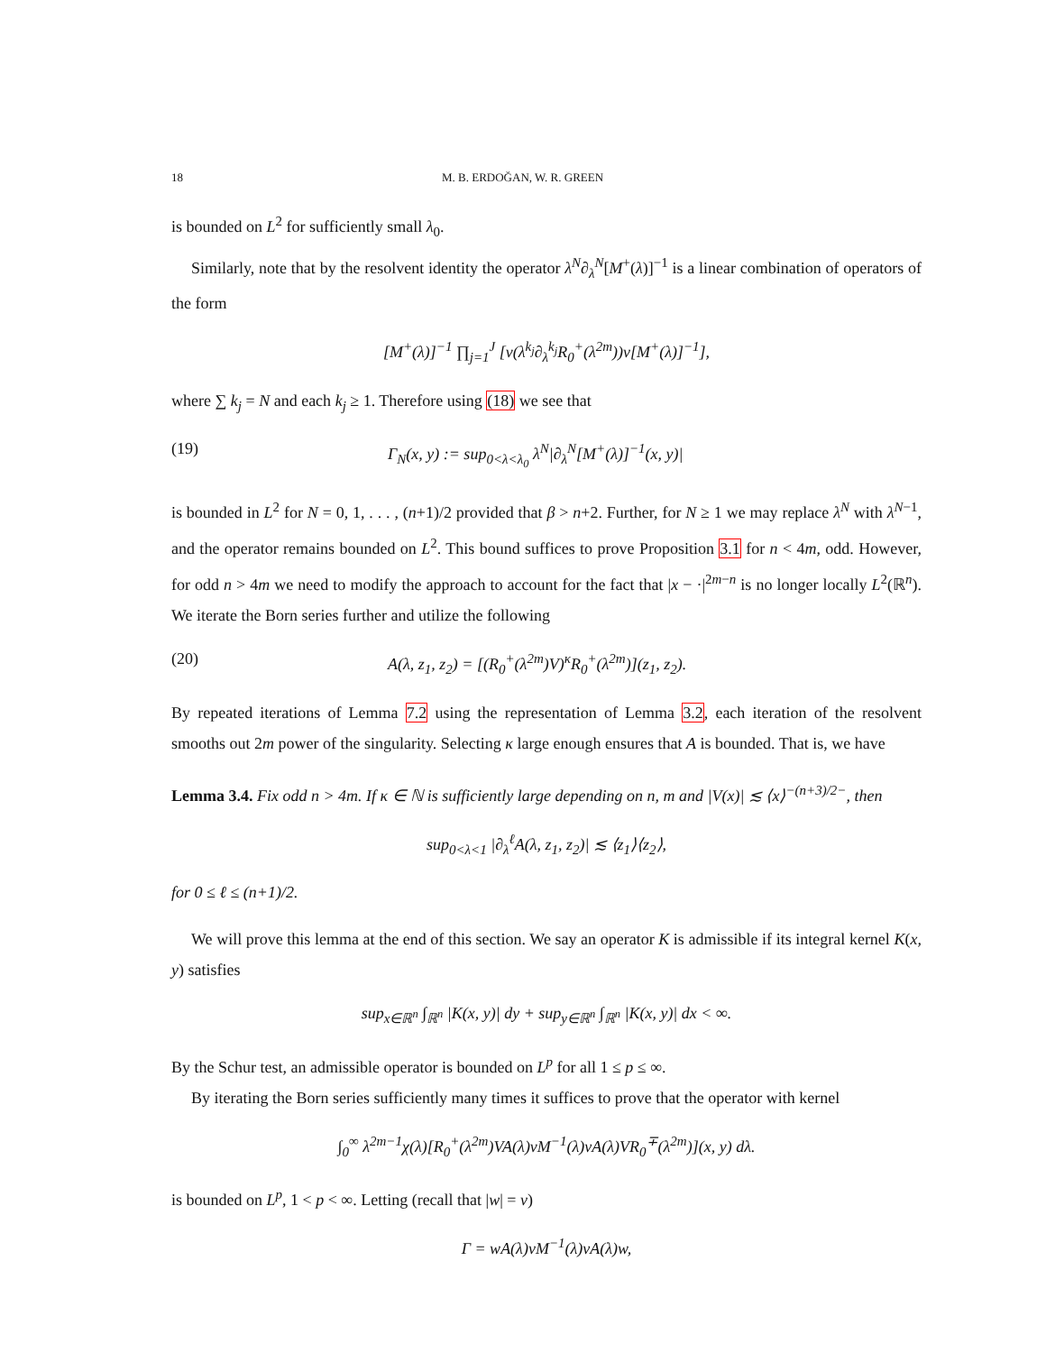18 M. B. ERDOĞAN, W. R. GREEN
is bounded on L<sup>2</sup> for sufficiently small λ<sub>0</sub>.
Similarly, note that by the resolvent identity the operator λ<sup>N</sup>∂<sub>λ</sub><sup>N</sup>[M<sup>+</sup>(λ)]<sup>−1</sup> is a linear combination of operators of the form
[M<sup>+</sup>(λ)]<sup>−1</sup> ∏<sub>j=1</sub><sup>J</sup> [v(λ<sup>k<sub>j</sub></sup>∂<sub>λ</sub><sup>k<sub>j</sub></sup>R<sub>0</sub><sup>+</sup>(λ<sup>2m</sup>))v[M<sup>+</sup>(λ)]<sup>−1</sup>],
where ∑ k<sub>j</sub> = N and each k<sub>j</sub> ≥ 1. Therefore using (18) we see that
(19) Γ<sub>N</sub>(x, y) := sup<sub>0<λ<λ<sub>0</sub></sub> λ<sup>N</sup>|∂<sub>λ</sub><sup>N</sup>[M<sup>+</sup>(λ)]<sup>−1</sup>(x, y)|
is bounded in L<sup>2</sup> for N = 0, 1, . . . , (n+1)/2 provided that β > n+2. Further, for N ≥ 1 we may replace λ<sup>N</sup> with λ<sup>N−1</sup>, and the operator remains bounded on L<sup>2</sup>. This bound suffices to prove Proposition 3.1 for n < 4m, odd. However, for odd n > 4m we need to modify the approach to account for the fact that |x − ·|<sup>2m−n</sup> is no longer locally L<sup>2</sup>(ℝ<sup>n</sup>). We iterate the Born series further and utilize the following
(20) A(λ, z<sub>1</sub>, z<sub>2</sub>) = [(R<sub>0</sub><sup>+</sup>(λ<sup>2m</sup>)V)<sup>κ</sup>R<sub>0</sub><sup>+</sup>(λ<sup>2m</sup>)](z<sub>1</sub>, z<sub>2</sub>).
By repeated iterations of Lemma 7.2 using the representation of Lemma 3.2, each iteration of the resolvent smooths out 2m power of the singularity. Selecting κ large enough ensures that A is bounded. That is, we have
Lemma 3.4. Fix odd n > 4m. If κ ∈ ℕ is sufficiently large depending on n, m and |V(x)| ≲ ⟨x⟩<sup>−(n+3)/2−</sup>, then
sup<sub>0<λ<1</sub> |∂<sub>λ</sub><sup>ℓ</sup>A(λ, z<sub>1</sub>, z<sub>2</sub>)| ≲ ⟨z<sub>1</sub>⟩⟨z<sub>2</sub>⟩,
for 0 ≤ ℓ ≤ (n+1)/2.
We will prove this lemma at the end of this section. We say an operator K is admissible if its integral kernel K(x, y) satisfies
sup<sub>x∈ℝ<sup>n</sup></sub> ∫<sub>ℝ<sup>n</sup></sub> |K(x, y)| dy + sup<sub>y∈ℝ<sup>n</sup></sub> ∫<sub>ℝ<sup>n</sup></sub> |K(x, y)| dx < ∞.
By the Schur test, an admissible operator is bounded on L<sup>p</sup> for all 1 ≤ p ≤ ∞.
By iterating the Born series sufficiently many times it suffices to prove that the operator with kernel
∫<sub>0</sub><sup>∞</sup> λ<sup>2m−1</sup>χ(λ)[R<sub>0</sub><sup>+</sup>(λ<sup>2m</sup>)VA(λ)vM<sup>−1</sup>(λ)vA(λ)VR<sub>0</sub><sup>∓</sup>(λ<sup>2m</sup>)](x, y) dλ.
is bounded on L<sup>p</sup>, 1 < p < ∞. Letting (recall that |w| = v)
Γ = wA(λ)vM<sup>−1</sup>(λ)vA(λ)w,